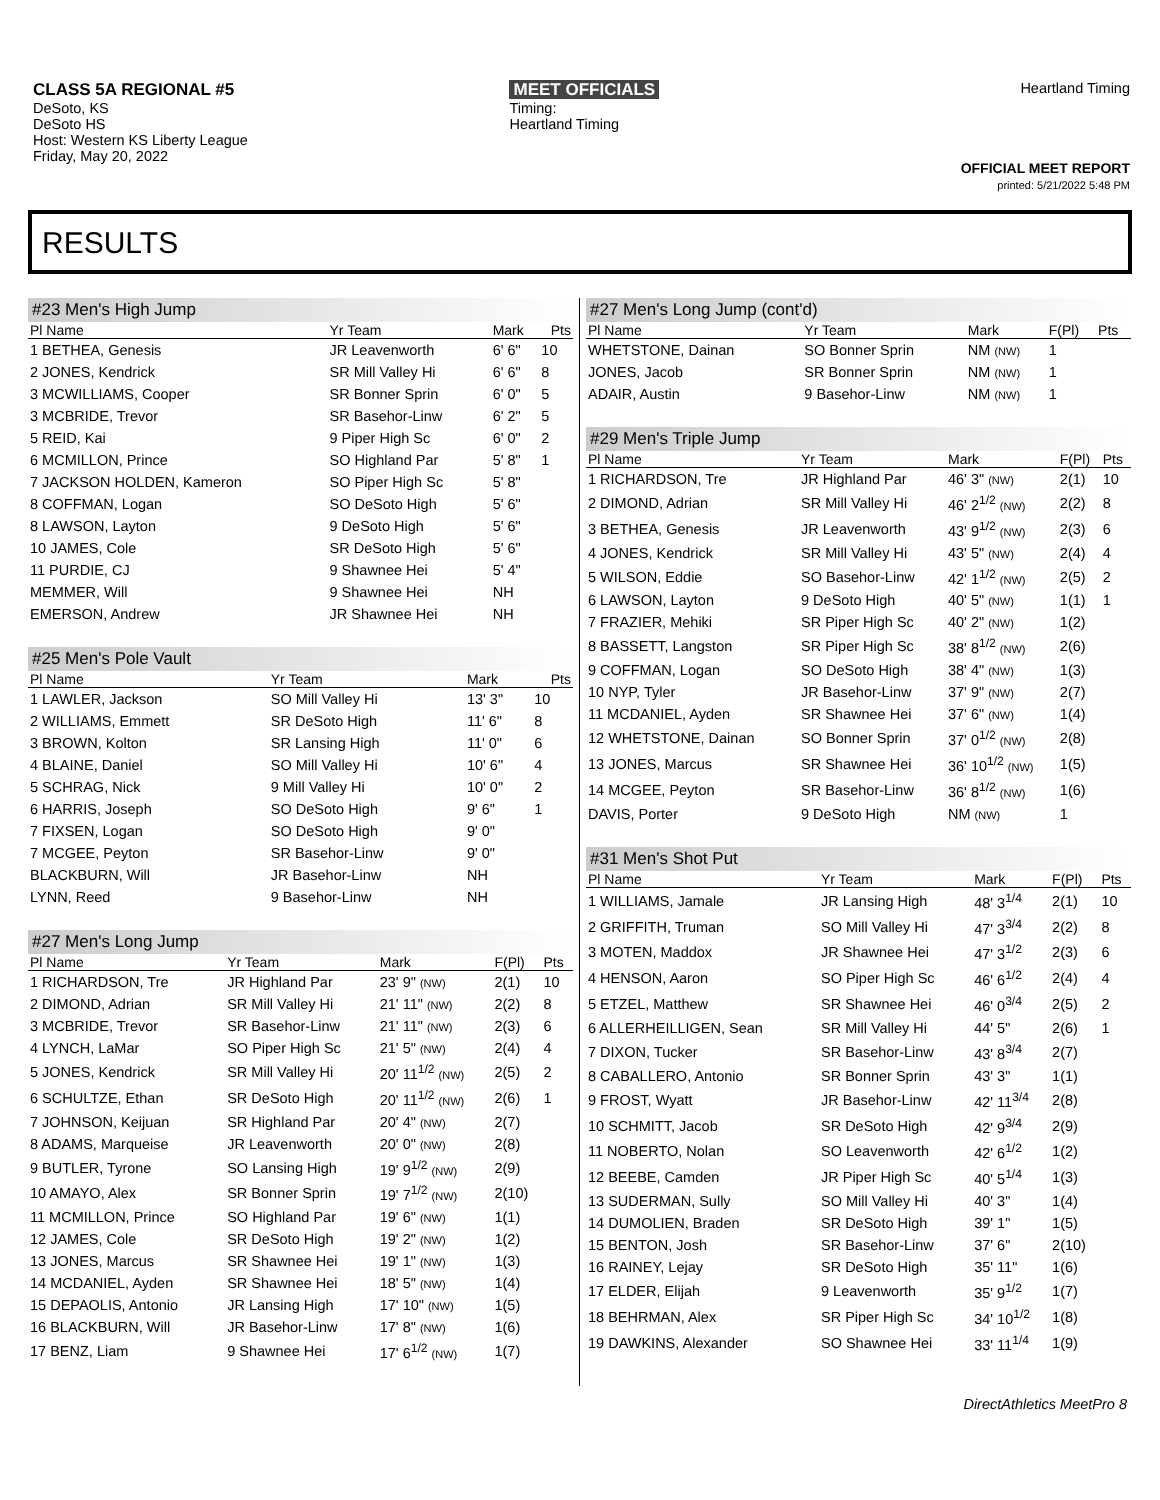CLASS 5A REGIONAL #5
DeSoto, KS
DeSoto HS
Host: Western KS Liberty League
Friday, May 20, 2022
MEET OFFICIALS
Timing:
Heartland Timing
Heartland Timing
OFFICIAL MEET REPORT
printed: 5/21/2022 5:48 PM
RESULTS
#23 Men's High Jump
| Pl Name | Yr Team | Mark | Pts |
| --- | --- | --- | --- |
| 1 BETHEA, Genesis | JR Leavenworth | 6' 6" | 10 |
| 2 JONES, Kendrick | SR Mill Valley Hi | 6' 6" | 8 |
| 3 MCWILLIAMS, Cooper | SR Bonner Sprin | 6' 0" | 5 |
| 3 MCBRIDE, Trevor | SR Basehor-Linw | 6' 2" | 5 |
| 5 REID, Kai | 9 Piper High Sc | 6' 0" | 2 |
| 6 MCMILLON, Prince | SO Highland Par | 5' 8" | 1 |
| 7 JACKSON HOLDEN, Kameron | SO Piper High Sc | 5' 8" | |
| 8 COFFMAN, Logan | SO DeSoto High | 5' 6" | |
| 8 LAWSON, Layton | 9 DeSoto High | 5' 6" | |
| 10 JAMES, Cole | SR DeSoto High | 5' 6" | |
| 11 PURDIE, CJ | 9 Shawnee Hei | 5' 4" | |
| MEMMER, Will | 9 Shawnee Hei | NH | |
| EMERSON, Andrew | JR Shawnee Hei | NH | |
#25 Men's Pole Vault
| Pl Name | Yr Team | Mark | Pts |
| --- | --- | --- | --- |
| 1 LAWLER, Jackson | SO Mill Valley Hi | 13' 3" | 10 |
| 2 WILLIAMS, Emmett | SR DeSoto High | 11' 6" | 8 |
| 3 BROWN, Kolton | SR Lansing High | 11' 0" | 6 |
| 4 BLAINE, Daniel | SO Mill Valley Hi | 10' 6" | 4 |
| 5 SCHRAG, Nick | 9 Mill Valley Hi | 10' 0" | 2 |
| 6 HARRIS, Joseph | SO DeSoto High | 9' 6" | 1 |
| 7 FIXSEN, Logan | SO DeSoto High | 9' 0" | |
| 7 MCGEE, Peyton | SR Basehor-Linw | 9' 0" | |
| BLACKBURN, Will | JR Basehor-Linw | NH | |
| LYNN, Reed | 9 Basehor-Linw | NH | |
#27 Men's Long Jump
| Pl Name | Yr Team | Mark | F(Pl) | Pts |
| --- | --- | --- | --- | --- |
| 1 RICHARDSON, Tre | JR Highland Par | 23' 9" (NW) | 2(1) | 10 |
| 2 DIMOND, Adrian | SR Mill Valley Hi | 21' 11" (NW) | 2(2) | 8 |
| 3 MCBRIDE, Trevor | SR Basehor-Linw | 21' 11" (NW) | 2(3) | 6 |
| 4 LYNCH, LaMar | SO Piper High Sc | 21' 5" (NW) | 2(4) | 4 |
| 5 JONES, Kendrick | SR Mill Valley Hi | 20' 11<sup>1/2</sup> (NW) | 2(5) | 2 |
| 6 SCHULTZE, Ethan | SR DeSoto High | 20' 11<sup>1/2</sup> (NW) | 2(6) | 1 |
| 7 JOHNSON, Keijuan | SR Highland Par | 20' 4" (NW) | 2(7) | |
| 8 ADAMS, Marqueise | JR Leavenworth | 20' 0" (NW) | 2(8) | |
| 9 BUTLER, Tyrone | SO Lansing High | 19' 9<sup>1/2</sup> (NW) | 2(9) | |
| 10 AMAYO, Alex | SR Bonner Sprin | 19' 7<sup>1/2</sup> (NW) | 2(10) | |
| 11 MCMILLON, Prince | SO Highland Par | 19' 6" (NW) | 1(1) | |
| 12 JAMES, Cole | SR DeSoto High | 19' 2" (NW) | 1(2) | |
| 13 JONES, Marcus | SR Shawnee Hei | 19' 1" (NW) | 1(3) | |
| 14 MCDANIEL, Ayden | SR Shawnee Hei | 18' 5" (NW) | 1(4) | |
| 15 DEPAOLIS, Antonio | JR Lansing High | 17' 10" (NW) | 1(5) | |
| 16 BLACKBURN, Will | JR Basehor-Linw | 17' 8" (NW) | 1(6) | |
| 17 BENZ, Liam | 9 Shawnee Hei | 17' 6<sup>1/2</sup> (NW) | 1(7) | |
#27 Men's Long Jump (cont'd)
| Pl Name | Yr Team | Mark | F(Pl) | Pts |
| --- | --- | --- | --- | --- |
| WHETSTONE, Dainan | SO Bonner Sprin | NM (NW) | 1 | |
| JONES, Jacob | SR Bonner Sprin | NM (NW) | 1 | |
| ADAIR, Austin | 9 Basehor-Linw | NM (NW) | 1 | |
#29 Men's Triple Jump
| Pl Name | Yr Team | Mark | F(Pl) | Pts |
| --- | --- | --- | --- | --- |
| 1 RICHARDSON, Tre | JR Highland Par | 46' 3" (NW) | 2(1) | 10 |
| 2 DIMOND, Adrian | SR Mill Valley Hi | 46' 2<sup>1/2</sup> (NW) | 2(2) | 8 |
| 3 BETHEA, Genesis | JR Leavenworth | 43' 9<sup>1/2</sup> (NW) | 2(3) | 6 |
| 4 JONES, Kendrick | SR Mill Valley Hi | 43' 5" (NW) | 2(4) | 4 |
| 5 WILSON, Eddie | SO Basehor-Linw | 42' 1<sup>1/2</sup> (NW) | 2(5) | 2 |
| 6 LAWSON, Layton | 9 DeSoto High | 40' 5" (NW) | 1(1) | 1 |
| 7 FRAZIER, Mehiki | SR Piper High Sc | 40' 2" (NW) | 1(2) | |
| 8 BASSETT, Langston | SR Piper High Sc | 38' 8<sup>1/2</sup> (NW) | 2(6) | |
| 9 COFFMAN, Logan | SO DeSoto High | 38' 4" (NW) | 1(3) | |
| 10 NYP, Tyler | JR Basehor-Linw | 37' 9" (NW) | 2(7) | |
| 11 MCDANIEL, Ayden | SR Shawnee Hei | 37' 6" (NW) | 1(4) | |
| 12 WHETSTONE, Dainan | SO Bonner Sprin | 37' 0<sup>1/2</sup> (NW) | 2(8) | |
| 13 JONES, Marcus | SR Shawnee Hei | 36' 10<sup>1/2</sup> (NW) | 1(5) | |
| 14 MCGEE, Peyton | SR Basehor-Linw | 36' 8<sup>1/2</sup> (NW) | 1(6) | |
| DAVIS, Porter | 9 DeSoto High | NM (NW) | 1 | |
#31 Men's Shot Put
| Pl Name | Yr Team | Mark | F(Pl) | Pts |
| --- | --- | --- | --- | --- |
| 1 WILLIAMS, Jamale | JR Lansing High | 48' 3<sup>1/4</sup> | 2(1) | 10 |
| 2 GRIFFITH, Truman | SO Mill Valley Hi | 47' 3<sup>3/4</sup> | 2(2) | 8 |
| 3 MOTEN, Maddox | JR Shawnee Hei | 47' 3<sup>1/2</sup> | 2(3) | 6 |
| 4 HENSON, Aaron | SO Piper High Sc | 46' 6<sup>1/2</sup> | 2(4) | 4 |
| 5 ETZEL, Matthew | SR Shawnee Hei | 46' 0<sup>3/4</sup> | 2(5) | 2 |
| 6 ALLERHEILLIGEN, Sean | SR Mill Valley Hi | 44' 5" | 2(6) | 1 |
| 7 DIXON, Tucker | SR Basehor-Linw | 43' 8<sup>3/4</sup> | 2(7) | |
| 8 CABALLERO, Antonio | SR Bonner Sprin | 43' 3" | 1(1) | |
| 9 FROST, Wyatt | JR Basehor-Linw | 42' 11<sup>3/4</sup> | 2(8) | |
| 10 SCHMITT, Jacob | SR DeSoto High | 42' 9<sup>3/4</sup> | 2(9) | |
| 11 NOBERTO, Nolan | SO Leavenworth | 42' 6<sup>1/2</sup> | 1(2) | |
| 12 BEEBE, Camden | JR Piper High Sc | 40' 5<sup>1/4</sup> | 1(3) | |
| 13 SUDERMAN, Sully | SO Mill Valley Hi | 40' 3" | 1(4) | |
| 14 DUMOLIEN, Braden | SR DeSoto High | 39' 1" | 1(5) | |
| 15 BENTON, Josh | SR Basehor-Linw | 37' 6" | 2(10) | |
| 16 RAINEY, Lejay | SR DeSoto High | 35' 11" | 1(6) | |
| 17 ELDER, Elijah | 9 Leavenworth | 35' 9<sup>1/2</sup> | 1(7) | |
| 18 BEHRMAN, Alex | SR Piper High Sc | 34' 10<sup>1/2</sup> | 1(8) | |
| 19 DAWKINS, Alexander | SO Shawnee Hei | 33' 11<sup>1/4</sup> | 1(9) | |
DirectAthletics MeetPro 8